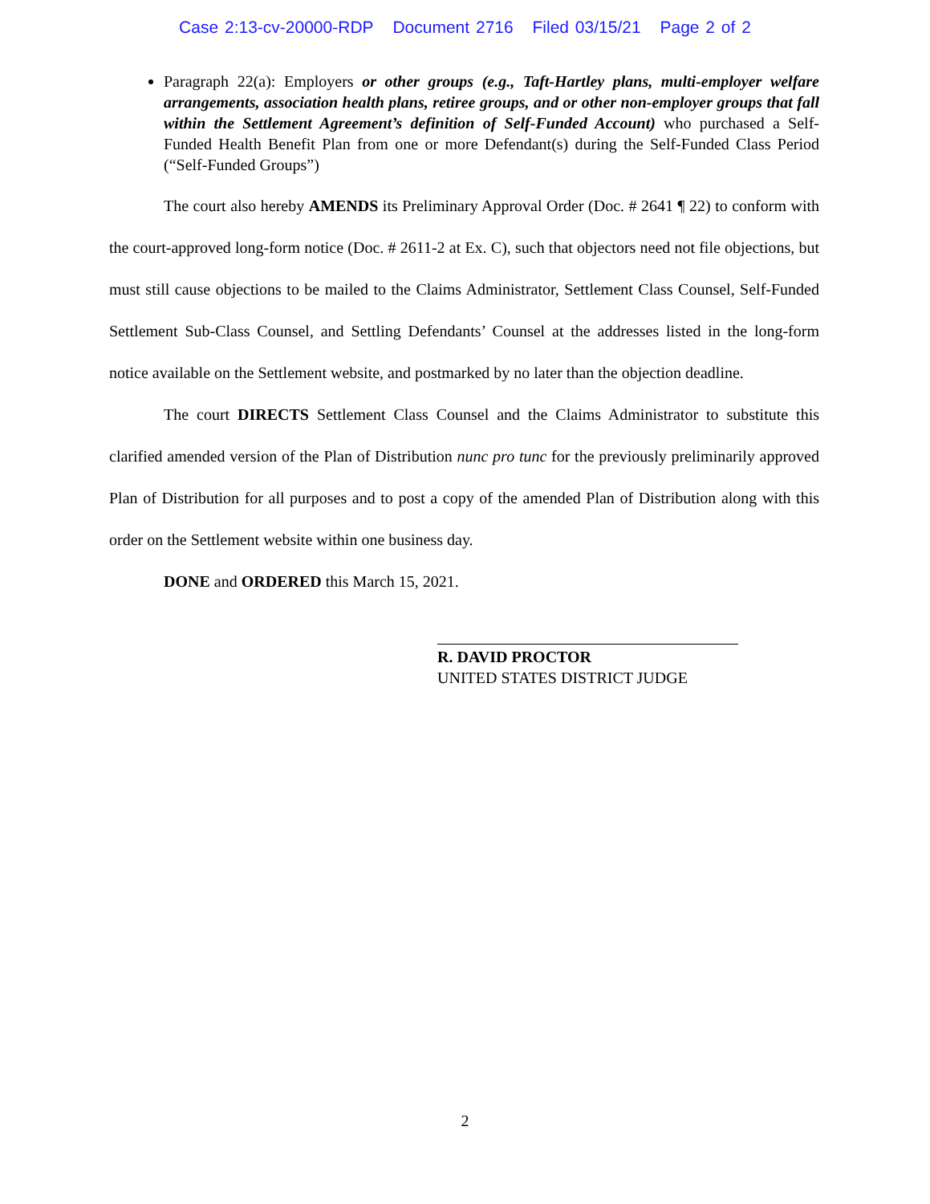Case 2:13-cv-20000-RDP Document 2716 Filed 03/15/21 Page 2 of 2
Paragraph 22(a): Employers or other groups (e.g., Taft-Hartley plans, multi-employer welfare arrangements, association health plans, retiree groups, and or other non-employer groups that fall within the Settlement Agreement’s definition of Self-Funded Account) who purchased a Self-Funded Health Benefit Plan from one or more Defendant(s) during the Self-Funded Class Period (“Self-Funded Groups”)
The court also hereby AMENDS its Preliminary Approval Order (Doc. # 2641 ¶ 22) to conform with the court-approved long-form notice (Doc. # 2611-2 at Ex. C), such that objectors need not file objections, but must still cause objections to be mailed to the Claims Administrator, Settlement Class Counsel, Self-Funded Settlement Sub-Class Counsel, and Settling Defendants’ Counsel at the addresses listed in the long-form notice available on the Settlement website, and postmarked by no later than the objection deadline.
The court DIRECTS Settlement Class Counsel and the Claims Administrator to substitute this clarified amended version of the Plan of Distribution nunc pro tunc for the previously preliminarily approved Plan of Distribution for all purposes and to post a copy of the amended Plan of Distribution along with this order on the Settlement website within one business day.
DONE and ORDERED this March 15, 2021.
R. DAVID PROCTOR
UNITED STATES DISTRICT JUDGE
2